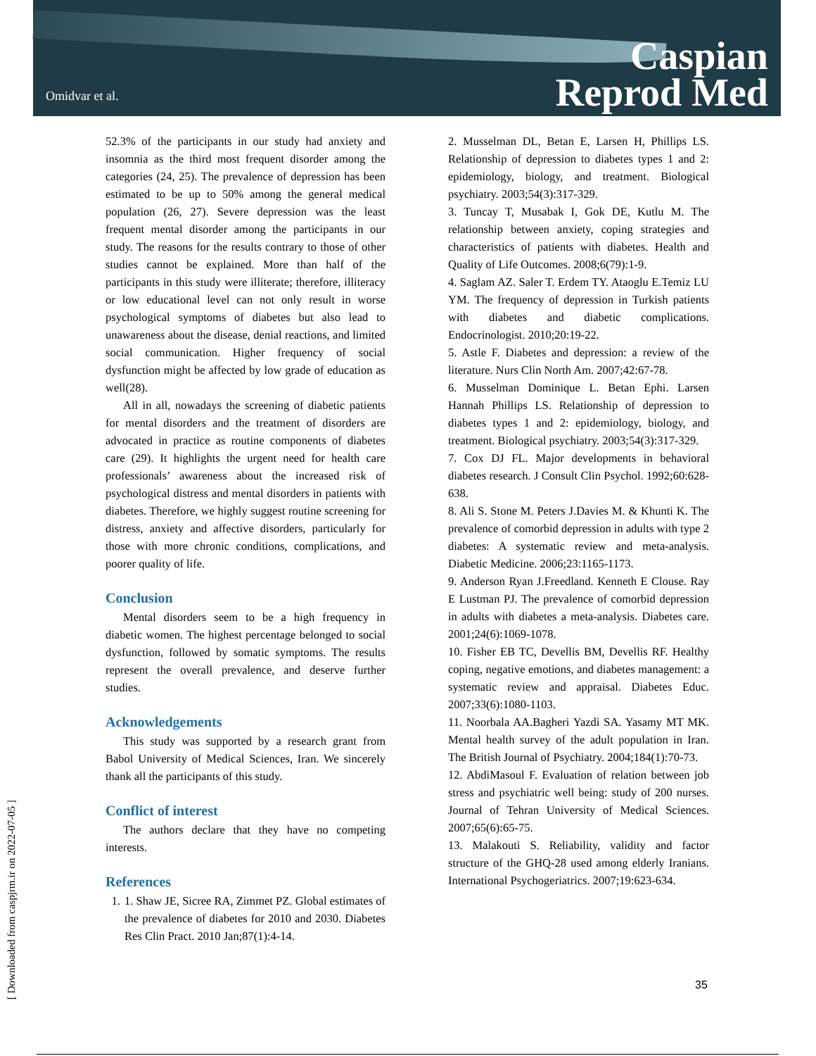Omidvar et al.
Caspian
Reprod Med
[ Downloaded from caspjrm.ir on 2022-07-05 ]
52.3% of the participants in our study had anxiety and insomnia as the third most frequent disorder among the categories (24, 25). The prevalence of depression has been estimated to be up to 50% among the general medical population (26, 27). Severe depression was the least frequent mental disorder among the participants in our study. The reasons for the results contrary to those of other studies cannot be explained. More than half of the participants in this study were illiterate; therefore, illiteracy or low educational level can not only result in worse psychological symptoms of diabetes but also lead to unawareness about the disease, denial reactions, and limited social communication. Higher frequency of social dysfunction might be affected by low grade of education as well(28).
All in all, nowadays the screening of diabetic patients for mental disorders and the treatment of disorders are advocated in practice as routine components of diabetes care (29). It highlights the urgent need for health care professionals’ awareness about the increased risk of psychological distress and mental disorders in patients with diabetes. Therefore, we highly suggest routine screening for distress, anxiety and affective disorders, particularly for those with more chronic conditions, complications, and poorer quality of life.
Conclusion
Mental disorders seem to be a high frequency in diabetic women. The highest percentage belonged to social dysfunction, followed by somatic symptoms. The results represent the overall prevalence, and deserve further studies.
Acknowledgements
This study was supported by a research grant from Babol University of Medical Sciences, Iran. We sincerely thank all the participants of this study.
Conflict of interest
The authors declare that they have no competing interests.
References
1. 1. Shaw JE, Sicree RA, Zimmet PZ. Global estimates of the prevalence of diabetes for 2010 and 2030. Diabetes Res Clin Pract. 2010 Jan;87(1):4-14.
2. Musselman DL, Betan E, Larsen H, Phillips LS. Relationship of depression to diabetes types 1 and 2: epidemiology, biology, and treatment. Biological psychiatry. 2003;54(3):317-329.
3. Tuncay T, Musabak I, Gok DE, Kutlu M. The relationship between anxiety, coping strategies and characteristics of patients with diabetes. Health and Quality of Life Outcomes. 2008;6(79):1-9.
4. Saglam AZ. Saler T. Erdem TY. Ataoglu E.Temiz LU YM. The frequency of depression in Turkish patients with diabetes and diabetic complications. Endocrinologist. 2010;20:19-22.
5. Astle F. Diabetes and depression: a review of the literature. Nurs Clin North Am. 2007;42:67-78.
6. Musselman Dominique L. Betan Ephi. Larsen Hannah Phillips LS. Relationship of depression to diabetes types 1 and 2: epidemiology, biology, and treatment. Biological psychiatry. 2003;54(3):317-329.
7. Cox DJ FL. Major developments in behavioral diabetes research. J Consult Clin Psychol. 1992;60:628-638.
8. Ali S. Stone M. Peters J.Davies M. & Khunti K. The prevalence of comorbid depression in adults with type 2 diabetes: A systematic review and meta-analysis. Diabetic Medicine. 2006;23:1165-1173.
9. Anderson Ryan J.Freedland. Kenneth E Clouse. Ray E Lustman PJ. The prevalence of comorbid depression in adults with diabetes a meta-analysis. Diabetes care. 2001;24(6):1069-1078.
10. Fisher EB TC, Devellis BM, Devellis RF. Healthy coping, negative emotions, and diabetes management: a systematic review and appraisal. Diabetes Educ. 2007;33(6):1080-1103.
11. Noorbala AA.Bagheri Yazdi SA. Yasamy MT MK. Mental health survey of the adult population in Iran. The British Journal of Psychiatry. 2004;184(1):70-73.
12. AbdiMasoul F. Evaluation of relation between job stress and psychiatric well being: study of 200 nurses. Journal of Tehran University of Medical Sciences. 2007;65(6):65-75.
13. Malakouti S. Reliability, validity and factor structure of the GHQ-28 used among elderly Iranians. International Psychogeriatrics. 2007;19:623-634.
35